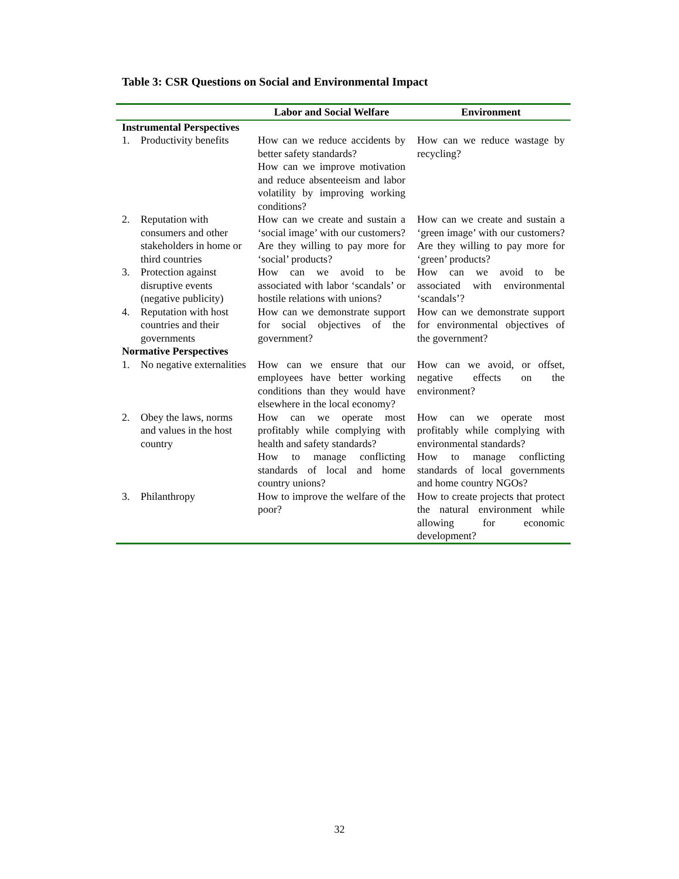Table 3: CSR Questions on Social and Environmental Impact
| | | Labor and Social Welfare | Environment |
| --- | --- | --- | --- |
| Instrumental Perspectives | | | |
| 1. | Productivity benefits | How can we reduce accidents by better safety standards? How can we improve motivation and reduce absenteeism and labor volatility by improving working conditions? | How can we reduce wastage by recycling? |
| 2. | Reputation with consumers and other stakeholders in home or third countries | How can we create and sustain a ‘social image’ with our customers? Are they willing to pay more for ‘social’ products? | How can we create and sustain a ‘green image’ with our customers? Are they willing to pay more for ‘green’ products? |
| 3. | Protection against disruptive events (negative publicity) | How can we avoid to be associated with labor ‘scandals’ or hostile relations with unions? | How can we avoid to be associated with environmental ‘scandals’? |
| 4. | Reputation with host countries and their governments | How can we demonstrate support for social objectives of the government? | How can we demonstrate support for environmental objectives of the government? |
| Normative Perspectives | | | |
| 1. | No negative externalities | How can we ensure that our employees have better working conditions than they would have elsewhere in the local economy? | How can we avoid, or offset, negative effects on the environment? |
| 2. | Obey the laws, norms and values in the host country | How can we operate most profitably while complying with health and safety standards? How to manage conflicting standards of local and home country unions? | How can we operate most profitably while complying with environmental standards? How to manage conflicting standards of local governments and home country NGOs? |
| 3. | Philanthropy | How to improve the welfare of the poor? | How to create projects that protect the natural environment while allowing for economic development? |
32